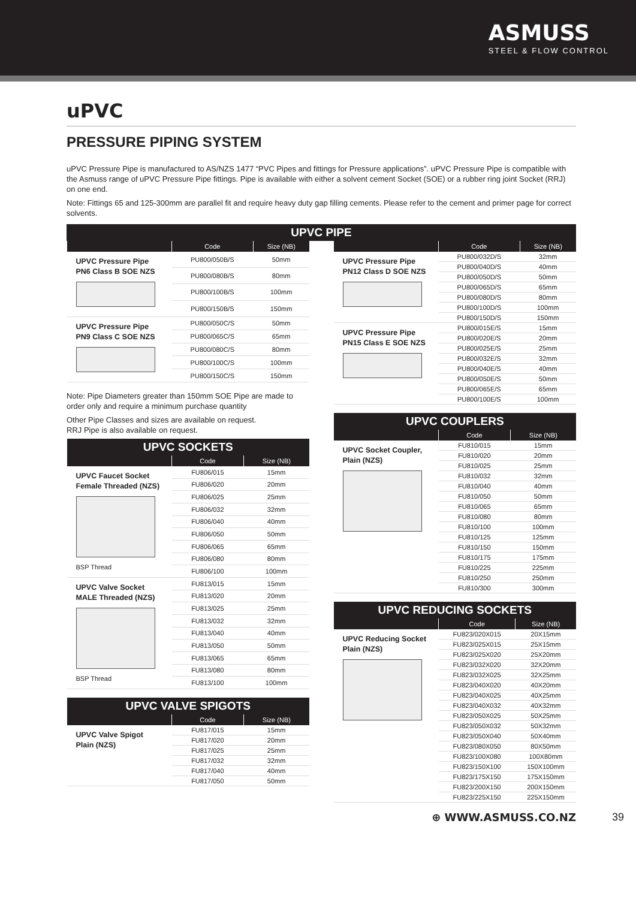ASMUSS
STEEL & FLOW CONTROL
uPVC
PRESSURE PIPING SYSTEM
uPVC Pressure Pipe is manufactured to AS/NZS 1477 “PVC Pipes and fittings for Pressure applications”. uPVC Pressure Pipe is compatible with the Asmuss range of uPVC Pressure Pipe fittings. Pipe is available with either a solvent cement Socket (SOE) or a rubber ring joint Socket (RRJ) on one end.
Note: Fittings 65 and 125-300mm are parallel fit and require heavy duty gap filling cements. Please refer to the cement and primer page for correct solvents.
| UPVC PIPE |
| --- |
| | Code | Size (NB) |
| --- | --- | --- |
| UPVC Pressure Pipe PN6 Class B SOE NZS | PU800/050B/S | 50mm |
| | PU800/080B/S | 80mm |
| | PU800/100B/S | 100mm |
| | PU800/150B/S | 150mm |
| UPVC Pressure Pipe PN9 Class C SOE NZS | PU800/050C/S | 50mm |
| | PU800/065C/S | 65mm |
| | PU800/080C/S | 80mm |
| | PU800/100C/S | 100mm |
| | PU800/150C/S | 150mm |
Note: Pipe Diameters greater than 150mm SOE Pipe are made to order only and require a minimum purchase quantity
Other Pipe Classes and sizes are available on request.
RRJ Pipe is also available on request.
| UPVC SOCKETS | | |
| --- | --- | --- |
| | Code | Size (NB) |
| UPVC Faucet Socket Female Threaded (NZS) BSP Thread | FU806/015 | 15mm |
| | FU806/020 | 20mm |
| | FU806/025 | 25mm |
| | FU806/032 | 32mm |
| | FU806/040 | 40mm |
| | FU806/050 | 50mm |
| | FU806/065 | 65mm |
| | FU806/080 | 80mm |
| | FU806/100 | 100mm |
| UPVC Valve Socket MALE Threaded (NZS) BSP Thread | FU813/015 | 15mm |
| | FU813/020 | 20mm |
| | FU813/025 | 25mm |
| | FU813/032 | 32mm |
| | FU813/040 | 40mm |
| | FU813/050 | 50mm |
| | FU813/065 | 65mm |
| | FU813/080 | 80mm |
| | FU813/100 | 100mm |
| UPVC VALVE SPIGOTS | | |
| --- | --- | --- |
| | Code | Size (NB) |
| UPVC Valve Spigot Plain (NZS) | FU817/015 | 15mm |
| | FU817/020 | 20mm |
| | FU817/025 | 25mm |
| | FU817/032 | 32mm |
| | FU817/040 | 40mm |
| | FU817/050 | 50mm |
| | Code | Size (NB) |
| --- | --- | --- |
| UPVC Pressure Pipe PN12 Class D SOE NZS | PU800/032D/S | 32mm |
| | PU800/040D/S | 40mm |
| | PU800/050D/S | 50mm |
| | PU800/065D/S | 65mm |
| | PU800/080D/S | 80mm |
| | PU800/100D/S | 100mm |
| | PU800/150D/S | 150mm |
| UPVC Pressure Pipe PN15 Class E SOE NZS | PU800/015E/S | 15mm |
| | PU800/020E/S | 20mm |
| | PU800/025E/S | 25mm |
| | PU800/032E/S | 32mm |
| | PU800/040E/S | 40mm |
| | PU800/050E/S | 50mm |
| | PU800/065E/S | 65mm |
| | PU800/100E/S | 100mm |
| UPVC COUPLERS | | |
| --- | --- | --- |
| | Code | Size (NB) |
| UPVC Socket Coupler, Plain (NZS) | FU810/015 | 15mm |
| | FU810/020 | 20mm |
| | FU810/025 | 25mm |
| | FU810/032 | 32mm |
| | FU810/040 | 40mm |
| | FU810/050 | 50mm |
| | FU810/065 | 65mm |
| | FU810/080 | 80mm |
| | FU810/100 | 100mm |
| | FU810/125 | 125mm |
| | FU810/150 | 150mm |
| | FU810/175 | 175mm |
| | FU810/225 | 225mm |
| | FU810/250 | 250mm |
| | FU810/300 | 300mm |
| UPVC REDUCING SOCKETS | | |
| --- | --- | --- |
| | Code | Size (NB) |
| UPVC Reducing Socket Plain (NZS) | FU823/020X015 | 20X15mm |
| | FU823/025X015 | 25X15mm |
| | FU823/025X020 | 25X20mm |
| | FU823/032X020 | 32X20mm |
| | FU823/032X025 | 32X25mm |
| | FU823/040X020 | 40X20mm |
| | FU823/040X025 | 40X25mm |
| | FU823/040X032 | 40X32mm |
| | FU823/050X025 | 50X25mm |
| | FU823/050X032 | 50X32mm |
| | FU823/050X040 | 50X40mm |
| | FU823/080X050 | 80X50mm |
| | FU823/100X080 | 100X80mm |
| | FU823/150X100 | 150X100mm |
| | FU823/175X150 | 175X150mm |
| | FU823/200X150 | 200X150mm |
| | FU823/225X150 | 225X150mm |
⊕ WWW.ASMUSS.CO.NZ 39